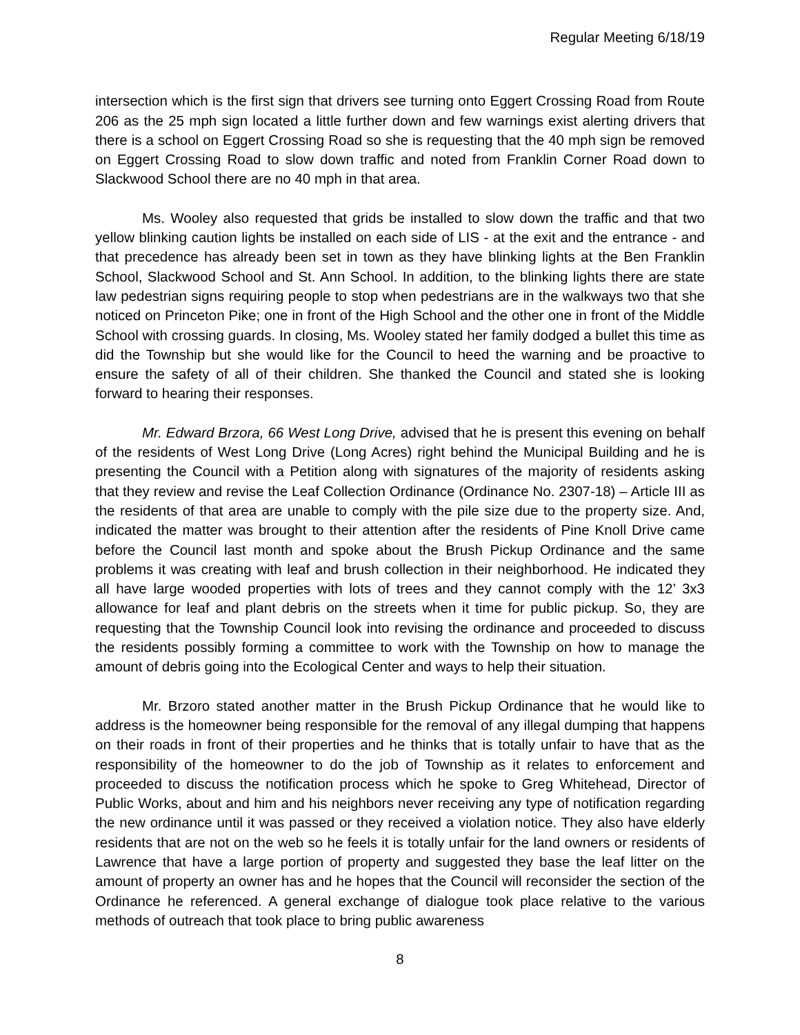Regular Meeting 6/18/19
intersection which is the first sign that drivers see turning onto Eggert Crossing Road from Route 206 as the 25 mph sign located a little further down and few warnings exist alerting drivers that there is a school on Eggert Crossing Road so she is requesting that the 40 mph sign be removed on Eggert Crossing Road to slow down traffic and noted from Franklin Corner Road down to Slackwood School there are no 40 mph in that area.
Ms. Wooley also requested that grids be installed to slow down the traffic and that two yellow blinking caution lights be installed on each side of LIS - at the exit and the entrance - and that precedence has already been set in town as they have blinking lights at the Ben Franklin School, Slackwood School and St. Ann School. In addition, to the blinking lights there are state law pedestrian signs requiring people to stop when pedestrians are in the walkways two that she noticed on Princeton Pike; one in front of the High School and the other one in front of the Middle School with crossing guards. In closing, Ms. Wooley stated her family dodged a bullet this time as did the Township but she would like for the Council to heed the warning and be proactive to ensure the safety of all of their children. She thanked the Council and stated she is looking forward to hearing their responses.
Mr. Edward Brzora, 66 West Long Drive, advised that he is present this evening on behalf of the residents of West Long Drive (Long Acres) right behind the Municipal Building and he is presenting the Council with a Petition along with signatures of the majority of residents asking that they review and revise the Leaf Collection Ordinance (Ordinance No. 2307-18) – Article III as the residents of that area are unable to comply with the pile size due to the property size. And, indicated the matter was brought to their attention after the residents of Pine Knoll Drive came before the Council last month and spoke about the Brush Pickup Ordinance and the same problems it was creating with leaf and brush collection in their neighborhood. He indicated they all have large wooded properties with lots of trees and they cannot comply with the 12’ 3x3 allowance for leaf and plant debris on the streets when it time for public pickup. So, they are requesting that the Township Council look into revising the ordinance and proceeded to discuss the residents possibly forming a committee to work with the Township on how to manage the amount of debris going into the Ecological Center and ways to help their situation.
Mr. Brzoro stated another matter in the Brush Pickup Ordinance that he would like to address is the homeowner being responsible for the removal of any illegal dumping that happens on their roads in front of their properties and he thinks that is totally unfair to have that as the responsibility of the homeowner to do the job of Township as it relates to enforcement and proceeded to discuss the notification process which he spoke to Greg Whitehead, Director of Public Works, about and him and his neighbors never receiving any type of notification regarding the new ordinance until it was passed or they received a violation notice. They also have elderly residents that are not on the web so he feels it is totally unfair for the land owners or residents of Lawrence that have a large portion of property and suggested they base the leaf litter on the amount of property an owner has and he hopes that the Council will reconsider the section of the Ordinance he referenced. A general exchange of dialogue took place relative to the various methods of outreach that took place to bring public awareness
8